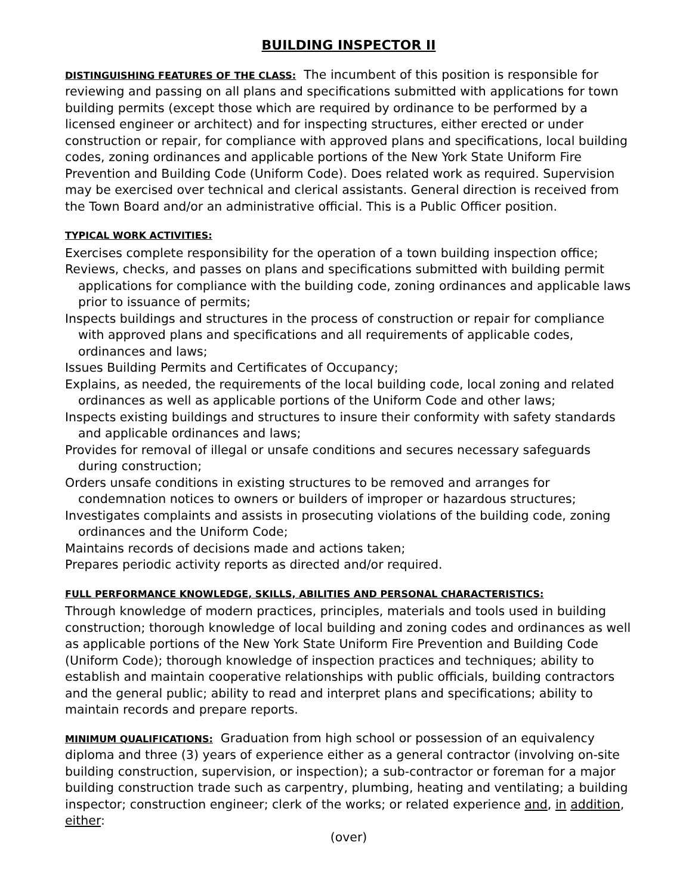BUILDING INSPECTOR II
DISTINGUISHING FEATURES OF THE CLASS: The incumbent of this position is responsible for reviewing and passing on all plans and specifications submitted with applications for town building permits (except those which are required by ordinance to be performed by a licensed engineer or architect) and for inspecting structures, either erected or under construction or repair, for compliance with approved plans and specifications, local building codes, zoning ordinances and applicable portions of the New York State Uniform Fire Prevention and Building Code (Uniform Code). Does related work as required. Supervision may be exercised over technical and clerical assistants. General direction is received from the Town Board and/or an administrative official. This is a Public Officer position.
TYPICAL WORK ACTIVITIES:
Exercises complete responsibility for the operation of a town building inspection office;
Reviews, checks, and passes on plans and specifications submitted with building permit applications for compliance with the building code, zoning ordinances and applicable laws prior to issuance of permits;
Inspects buildings and structures in the process of construction or repair for compliance with approved plans and specifications and all requirements of applicable codes, ordinances and laws;
Issues Building Permits and Certificates of Occupancy;
Explains, as needed, the requirements of the local building code, local zoning and related ordinances as well as applicable portions of the Uniform Code and other laws;
Inspects existing buildings and structures to insure their conformity with safety standards and applicable ordinances and laws;
Provides for removal of illegal or unsafe conditions and secures necessary safeguards during construction;
Orders unsafe conditions in existing structures to be removed and arranges for condemnation notices to owners or builders of improper or hazardous structures;
Investigates complaints and assists in prosecuting violations of the building code, zoning ordinances and the Uniform Code;
Maintains records of decisions made and actions taken;
Prepares periodic activity reports as directed and/or required.
FULL PERFORMANCE KNOWLEDGE, SKILLS, ABILITIES AND PERSONAL CHARACTERISTICS:
Through knowledge of modern practices, principles, materials and tools used in building construction; thorough knowledge of local building and zoning codes and ordinances as well as applicable portions of the New York State Uniform Fire Prevention and Building Code (Uniform Code); thorough knowledge of inspection practices and techniques; ability to establish and maintain cooperative relationships with public officials, building contractors and the general public; ability to read and interpret plans and specifications; ability to maintain records and prepare reports.
MINIMUM QUALIFICATIONS: Graduation from high school or possession of an equivalency diploma and three (3) years of experience either as a general contractor (involving on-site building construction, supervision, or inspection); a sub-contractor or foreman for a major building construction trade such as carpentry, plumbing, heating and ventilating; a building inspector; construction engineer; clerk of the works; or related experience and, in addition, either:
(over)